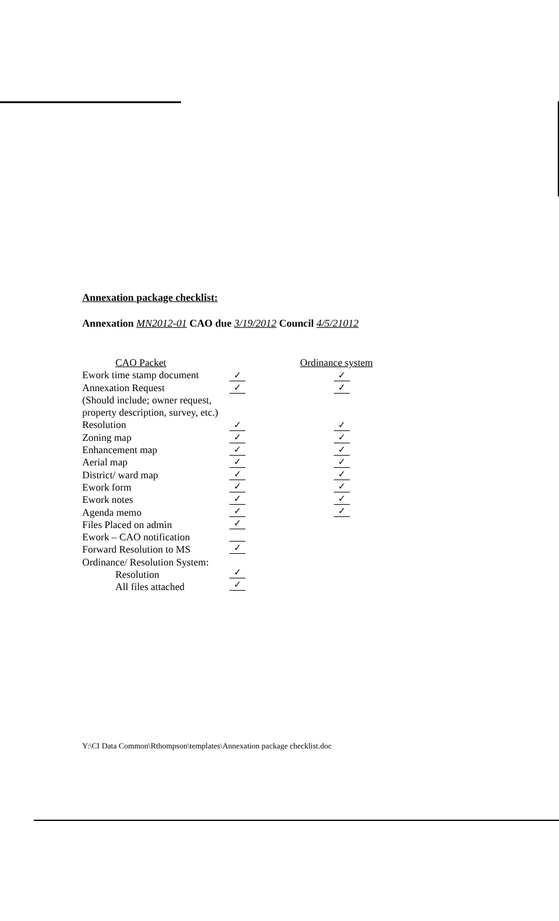Annexation package checklist:
Annexation MN2012-01 CAO due 3/19/2012 Council 4/5/21012
CAO Packet
Ework time stamp document
Annexation Request
(Should include; owner request,
property description, survey, etc.)
Resolution
Zoning map
Enhancement map
Aerial map
District/ ward map
Ework form
Ework notes
Agenda memo
Files Placed on admin
Ework – CAO notification
Forward Resolution to MS
Ordinance/ Resolution System:
Resolution
All files attached
✓
✓
✓
✓
✓
✓
✓
✓
✓
✓
✓
✓
✓
✓
Ordinance system
✓
✓
✓
✓
✓
✓
✓
✓
✓
✓
Y:\CI Data Common\Rthompson\templates\Annexation package checklist.doc